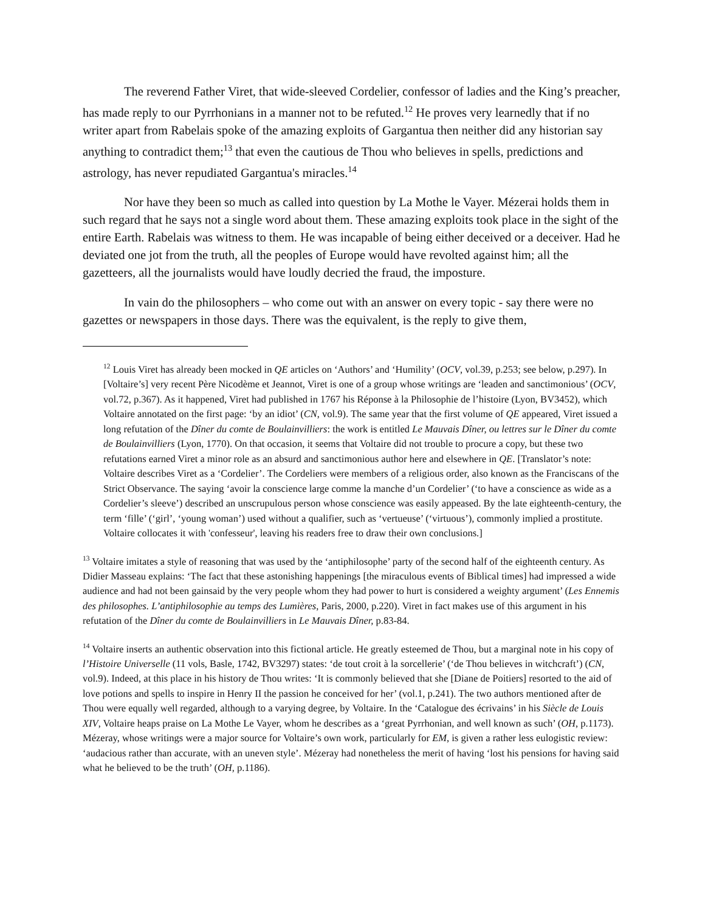The reverend Father Viret, that wide-sleeved Cordelier, confessor of ladies and the King’s preacher, has made reply to our Pyrrhonians in a manner not to be refuted.<sup>12</sup> He proves very learnedly that if no writer apart from Rabelais spoke of the amazing exploits of Gargantua then neither did any historian say anything to contradict them;<sup>13</sup> that even the cautious de Thou who believes in spells, predictions and astrology, has never repudiated Gargantua's miracles.<sup>14</sup>
Nor have they been so much as called into question by La Mothe le Vayer. Mézerai holds them in such regard that he says not a single word about them. These amazing exploits took place in the sight of the entire Earth. Rabelais was witness to them. He was incapable of being either deceived or a deceiver. Had he deviated one jot from the truth, all the peoples of Europe would have revolted against him; all the gazetteers, all the journalists would have loudly decried the fraud, the imposture.
In vain do the philosophers – who come out with an answer on every topic - say there were no gazettes or newspapers in those days. There was the equivalent, is the reply to give them,
<sup>12</sup> Louis Viret has already been mocked in QE articles on ‘Authors’ and ‘Humility’ (OCV, vol.39, p.253; see below, p.297). In [Voltaire’s] very recent Père Nicodème et Jeannot, Viret is one of a group whose writings are ‘leaden and sanctimonious’ (OCV, vol.72, p.367). As it happened, Viret had published in 1767 his Réponse à la Philosophie de l’histoire (Lyon, BV3452), which Voltaire annotated on the first page: ‘by an idiot’ (CN, vol.9). The same year that the first volume of QE appeared, Viret issued a long refutation of the Dîner du comte de Boulainvilliers: the work is entitled Le Mauvais Dîner, ou lettres sur le Dîner du comte de Boulainvilliers (Lyon, 1770). On that occasion, it seems that Voltaire did not trouble to procure a copy, but these two refutations earned Viret a minor role as an absurd and sanctimonious author here and elsewhere in QE. [Translator’s note: Voltaire describes Viret as a ‘Cordelier’. The Cordeliers were members of a religious order, also known as the Franciscans of the Strict Observance. The saying ‘avoir la conscience large comme la manche d’un Cordelier’ (‘to have a conscience as wide as a Cordelier’s sleeve’) described an unscrupulous person whose conscience was easily appeased. By the late eighteenth-century, the term ‘fille’ (‘girl’, ‘young woman’) used without a qualifier, such as ‘vertueuse’ (‘virtuous’), commonly implied a prostitute. Voltaire collocates it with 'confesseur', leaving his readers free to draw their own conclusions.]
<sup>13</sup> Voltaire imitates a style of reasoning that was used by the ‘antiphilosophe’ party of the second half of the eighteenth century. As Didier Masseau explains: ‘The fact that these astonishing happenings [the miraculous events of Biblical times] had impressed a wide audience and had not been gainsaid by the very people whom they had power to hurt is considered a weighty argument’ (Les Ennemis des philosophes. L’antiphilosophie au temps des Lumières, Paris, 2000, p.220). Viret in fact makes use of this argument in his refutation of the Dîner du comte de Boulainvilliers in Le Mauvais Dîner, p.83-84.
<sup>14</sup> Voltaire inserts an authentic observation into this fictional article. He greatly esteemed de Thou, but a marginal note in his copy of l’Histoire Universelle (11 vols, Basle, 1742, BV3297) states: ‘de tout croit à la sorcellerie’ (‘de Thou believes in witchcraft’) (CN, vol.9). Indeed, at this place in his history de Thou writes: ‘It is commonly believed that she [Diane de Poitiers] resorted to the aid of love potions and spells to inspire in Henry II the passion he conceived for her’ (vol.1, p.241). The two authors mentioned after de Thou were equally well regarded, although to a varying degree, by Voltaire. In the ‘Catalogue des écrivains’ in his Siècle de Louis XIV, Voltaire heaps praise on La Mothe Le Vayer, whom he describes as a ‘great Pyrrhonian, and well known as such’ (OH, p.1173). Mézeray, whose writings were a major source for Voltaire’s own work, particularly for EM, is given a rather less eulogistic review: ‘audacious rather than accurate, with an uneven style’. Mézeray had nonetheless the merit of having ‘lost his pensions for having said what he believed to be the truth’ (OH, p.1186).